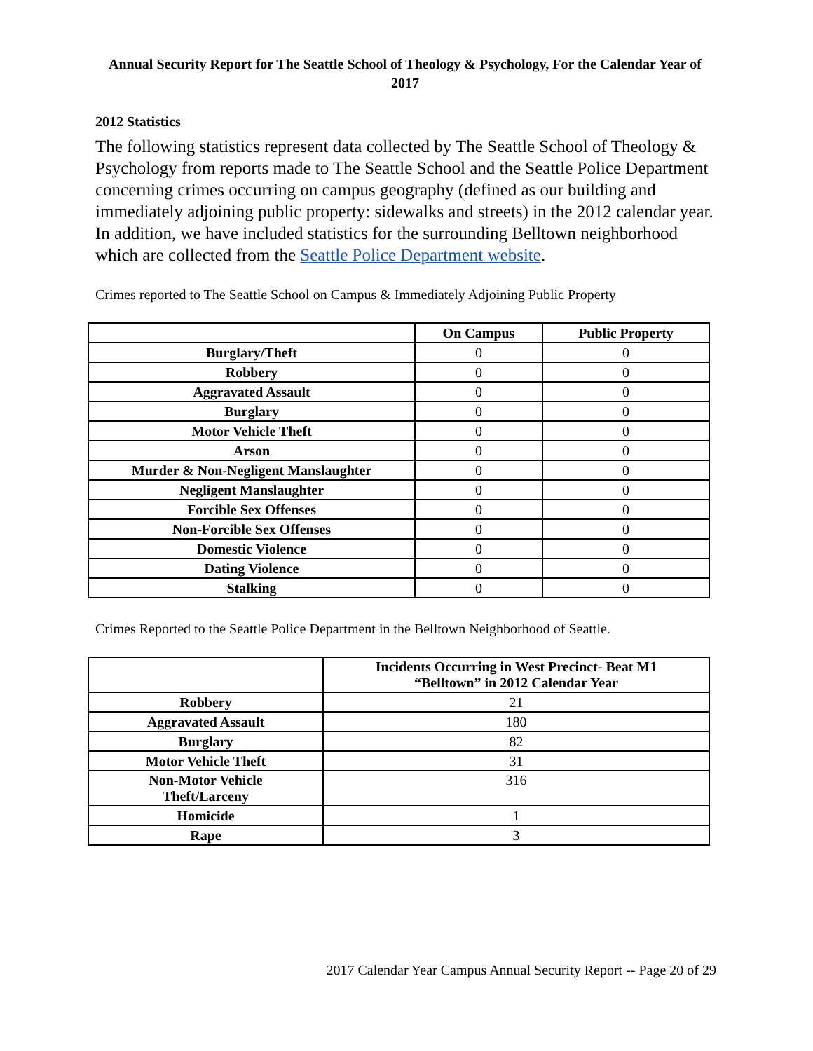Annual Security Report for The Seattle School of Theology & Psychology, For the Calendar Year of 2017
2012 Statistics
The following statistics represent data collected by The Seattle School of Theology & Psychology from reports made to The Seattle School and the Seattle Police Department concerning crimes occurring on campus geography (defined as our building and immediately adjoining public property: sidewalks and streets) in the 2012 calendar year. In addition, we have included statistics for the surrounding Belltown neighborhood which are collected from the Seattle Police Department website.
Crimes reported to The Seattle School on Campus & Immediately Adjoining Public Property
| | On Campus | Public Property |
| --- | --- | --- |
| Burglary/Theft | 0 | 0 |
| Robbery | 0 | 0 |
| Aggravated Assault | 0 | 0 |
| Burglary | 0 | 0 |
| Motor Vehicle Theft | 0 | 0 |
| Arson | 0 | 0 |
| Murder & Non-Negligent Manslaughter | 0 | 0 |
| Negligent Manslaughter | 0 | 0 |
| Forcible Sex Offenses | 0 | 0 |
| Non-Forcible Sex Offenses | 0 | 0 |
| Domestic Violence | 0 | 0 |
| Dating Violence | 0 | 0 |
| Stalking | 0 | 0 |
Crimes Reported to the Seattle Police Department in the Belltown Neighborhood of Seattle.
| | Incidents Occurring in West Precinct- Beat M1 “Belltown” in 2012 Calendar Year |
| --- | --- |
| Robbery | 21 |
| Aggravated Assault | 180 |
| Burglary | 82 |
| Motor Vehicle Theft | 31 |
| Non-Motor Vehicle Theft/Larceny | 316 |
| Homicide | 1 |
| Rape | 3 |
2017 Calendar Year Campus Annual Security Report -- Page 20 of 29